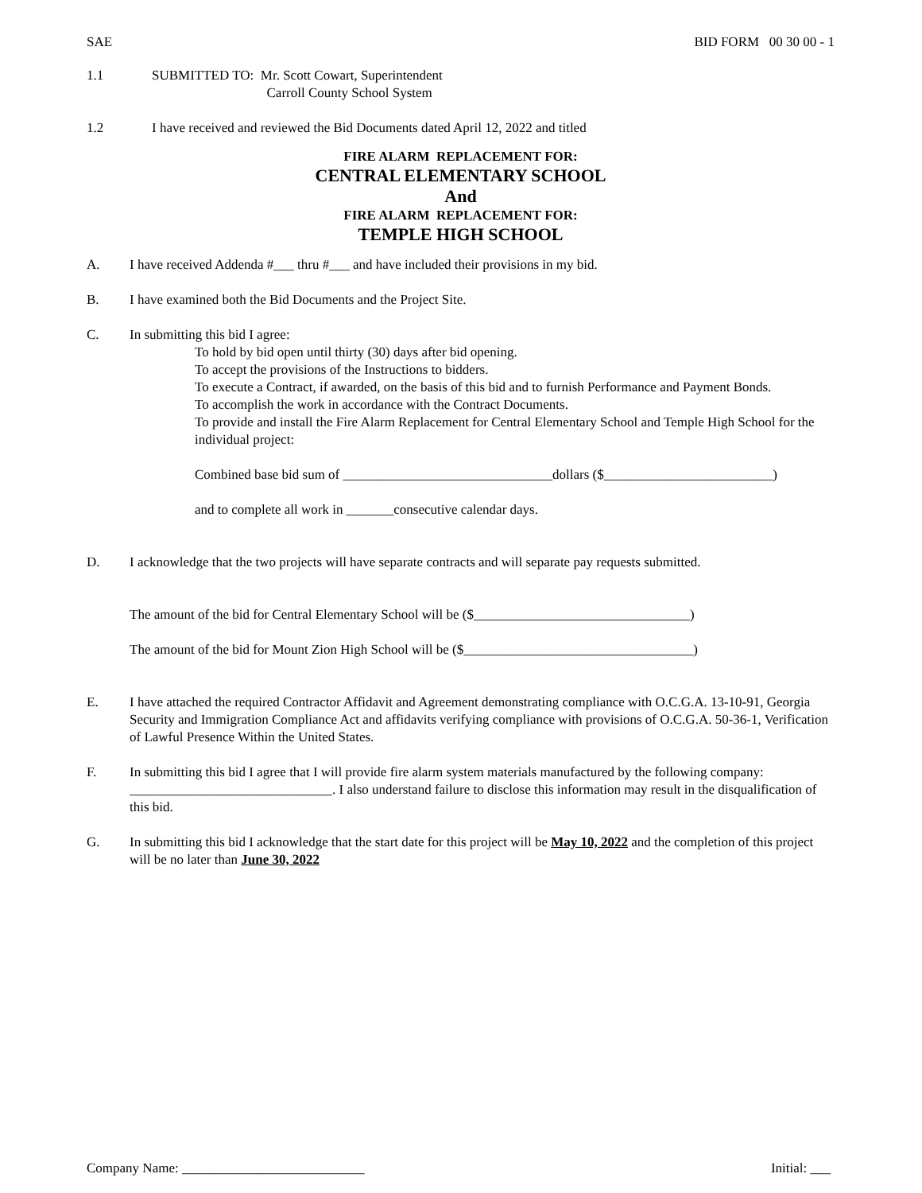SAE BID FORM 00 30 00 - 1
1.1 SUBMITTED TO: Mr. Scott Cowart, Superintendent
Carroll County School System
1.2 I have received and reviewed the Bid Documents dated April 12, 2022 and titled
FIRE ALARM REPLACEMENT FOR:
CENTRAL ELEMENTARY SCHOOL
And
FIRE ALARM REPLACEMENT FOR:
TEMPLE HIGH SCHOOL
A. I have received Addenda #___ thru #___ and have included their provisions in my bid.
B. I have examined both the Bid Documents and the Project Site.
C. In submitting this bid I agree:
To hold by bid open until thirty (30) days after bid opening.
To accept the provisions of the Instructions to bidders.
To execute a Contract, if awarded, on the basis of this bid and to furnish Performance and Payment Bonds.
To accomplish the work in accordance with the Contract Documents.
To provide and install the Fire Alarm Replacement for Central Elementary School and Temple High School for the individual project:
Combined base bid sum of _______________________________dollars ($_________________________)
and to complete all work in _______consecutive calendar days.
D. I acknowledge that the two projects will have separate contracts and will separate pay requests submitted.
The amount of the bid for Central Elementary School will be ($________________________________)
The amount of the bid for Mount Zion High School will be ($__________________________________)
E. I have attached the required Contractor Affidavit and Agreement demonstrating compliance with O.C.G.A. 13-10-91, Georgia Security and Immigration Compliance Act and affidavits verifying compliance with provisions of O.C.G.A. 50-36-1, Verification of Lawful Presence Within the United States.
F. In submitting this bid I agree that I will provide fire alarm system materials manufactured by the following company: ______________________________. I also understand failure to disclose this information may result in the disqualification of this bid.
G. In submitting this bid I acknowledge that the start date for this project will be May 10, 2022 and the completion of this project will be no later than June 30, 2022
Company Name: ___________________________ Initial: ___